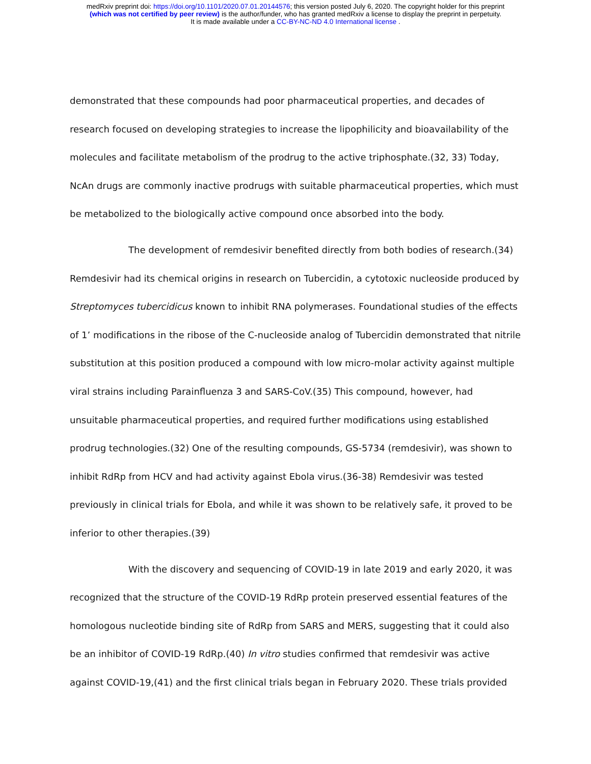medRxiv preprint doi: https://doi.org/10.1101/2020.07.01.20144576; this version posted July 6, 2020. The copyright holder for this preprint
(which was not certified by peer review) is the author/funder, who has granted medRxiv a license to display the preprint in perpetuity.
It is made available under a CC-BY-NC-ND 4.0 International license .
demonstrated that these compounds had poor pharmaceutical properties, and decades of research focused on developing strategies to increase the lipophilicity and bioavailability of the molecules and facilitate metabolism of the prodrug to the active triphosphate.(32, 33) Today, NcAn drugs are commonly inactive prodrugs with suitable pharmaceutical properties, which must be metabolized to the biologically active compound once absorbed into the body.
The development of remdesivir benefited directly from both bodies of research.(34) Remdesivir had its chemical origins in research on Tubercidin, a cytotoxic nucleoside produced by Streptomyces tubercidicus known to inhibit RNA polymerases. Foundational studies of the effects of 1’ modifications in the ribose of the C-nucleoside analog of Tubercidin demonstrated that nitrile substitution at this position produced a compound with low micro-molar activity against multiple viral strains including Parainfluenza 3 and SARS-CoV.(35) This compound, however, had unsuitable pharmaceutical properties, and required further modifications using established prodrug technologies.(32) One of the resulting compounds, GS-5734 (remdesivir), was shown to inhibit RdRp from HCV and had activity against Ebola virus.(36-38) Remdesivir was tested previously in clinical trials for Ebola, and while it was shown to be relatively safe, it proved to be inferior to other therapies.(39)
With the discovery and sequencing of COVID-19 in late 2019 and early 2020, it was recognized that the structure of the COVID-19 RdRp protein preserved essential features of the homologous nucleotide binding site of RdRp from SARS and MERS, suggesting that it could also be an inhibitor of COVID-19 RdRp.(40) In vitro studies confirmed that remdesivir was active against COVID-19,(41) and the first clinical trials began in February 2020. These trials provided